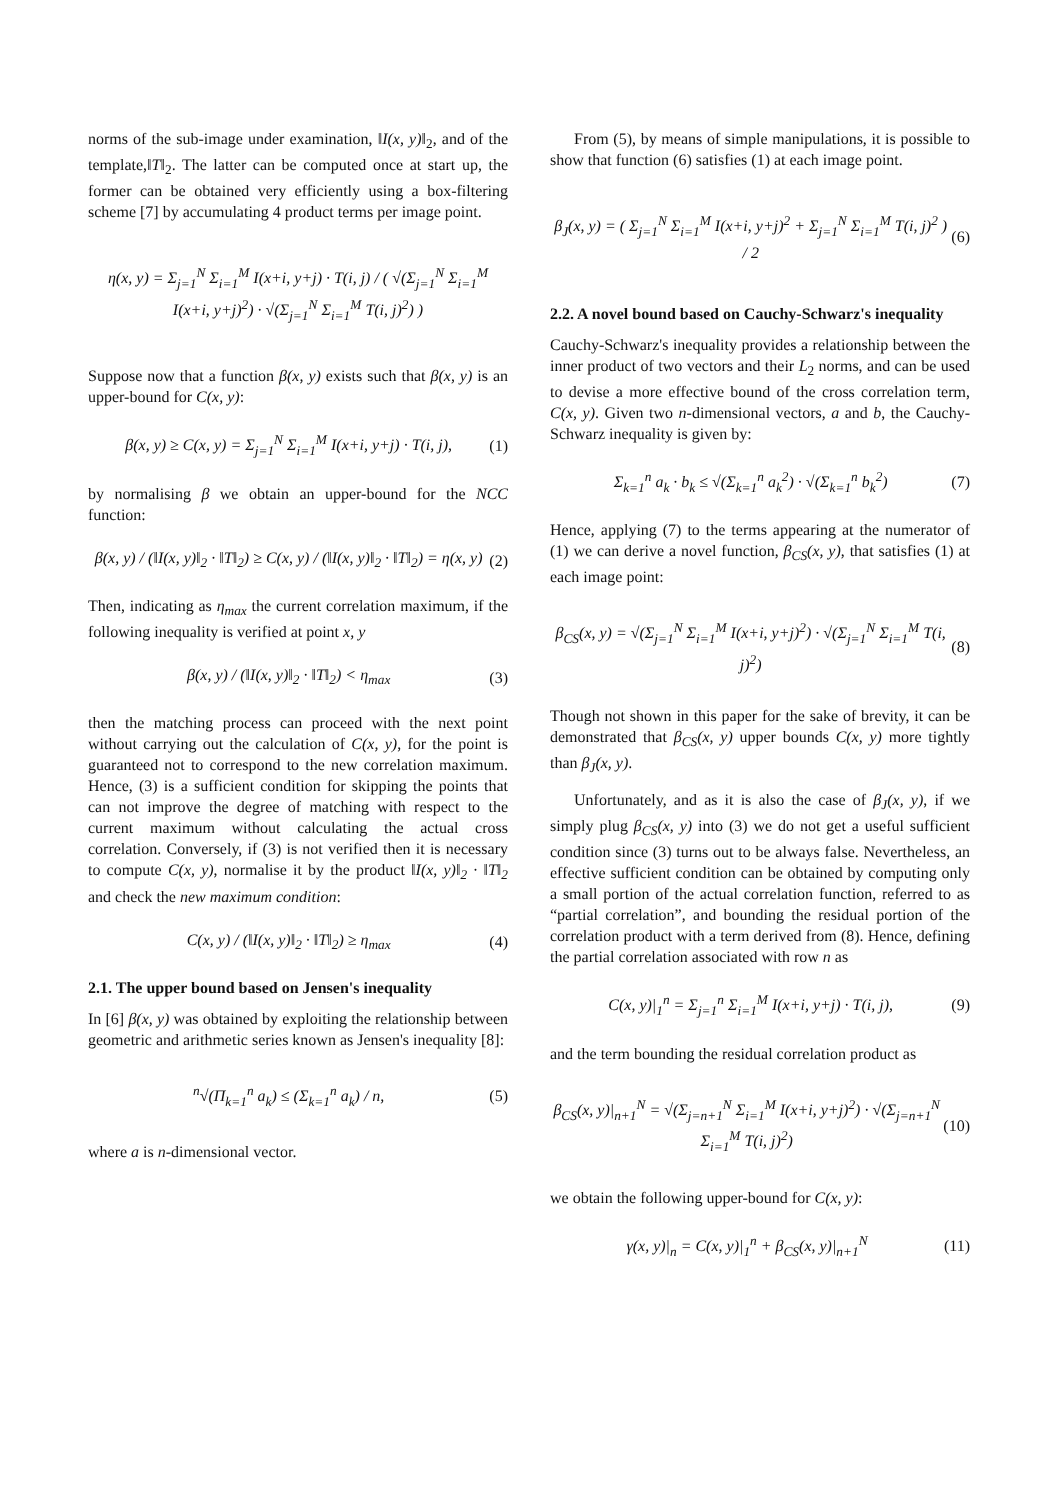norms of the sub-image under examination, ‖I(x, y)‖<sub>2</sub>, and of the template,‖T‖<sub>2</sub>. The latter can be computed once at start up, the former can be obtained very efficiently using a box-filtering scheme [7] by accumulating 4 product terms per image point.
η(x, y) = Σ<sub>j=1</sub><sup>N</sup> Σ<sub>i=1</sub><sup>M</sup> I(x+i, y+j) · T(i, j) / ( √(Σ<sub>j=1</sub><sup>N</sup> Σ<sub>i=1</sub><sup>M</sup> I(x+i, y+j)<sup>2</sup>) · √(Σ<sub>j=1</sub><sup>N</sup> Σ<sub>i=1</sub><sup>M</sup> T(i, j)<sup>2</sup>) )
Suppose now that a function β(x, y) exists such that β(x, y) is an upper-bound for C(x, y):
β(x, y) ≥ C(x, y) = Σ<sub>j=1</sub><sup>N</sup> Σ<sub>i=1</sub><sup>M</sup> I(x+i, y+j) · T(i, j), (1)
by normalising β we obtain an upper-bound for the NCC function:
β(x, y) / (‖I(x, y)‖<sub>2</sub> · ‖T‖<sub>2</sub>) ≥ C(x, y) / (‖I(x, y)‖<sub>2</sub> · ‖T‖<sub>2</sub>) = η(x, y) (2)
Then, indicating as η<sub>max</sub> the current correlation maximum, if the following inequality is verified at point x, y
β(x, y) / (‖I(x, y)‖<sub>2</sub> · ‖T‖<sub>2</sub>) < η<sub>max</sub> (3)
then the matching process can proceed with the next point without carrying out the calculation of C(x, y), for the point is guaranteed not to correspond to the new correlation maximum. Hence, (3) is a sufficient condition for skipping the points that can not improve the degree of matching with respect to the current maximum without calculating the actual cross correlation. Conversely, if (3) is not verified then it is necessary to compute C(x, y), normalise it by the product ‖I(x, y)‖<sub>2</sub> · ‖T‖<sub>2</sub> and check the new maximum condition:
C(x, y) / (‖I(x, y)‖<sub>2</sub> · ‖T‖<sub>2</sub>) ≥ η<sub>max</sub> (4)
2.1. The upper bound based on Jensen's inequality
In [6] β(x, y) was obtained by exploiting the relationship between geometric and arithmetic series known as Jensen's inequality [8]:
<sup>n</sup>√(Π<sub>k=1</sub><sup>n</sup> a<sub>k</sub>) ≤ (Σ<sub>k=1</sub><sup>n</sup> a<sub>k</sub>) / n, (5)
where a is n-dimensional vector.
From (5), by means of simple manipulations, it is possible to show that function (6) satisfies (1) at each image point.
β<sub>J</sub>(x, y) = ( Σ<sub>j=1</sub><sup>N</sup> Σ<sub>i=1</sub><sup>M</sup> I(x+i, y+j)<sup>2</sup> + Σ<sub>j=1</sub><sup>N</sup> Σ<sub>i=1</sub><sup>M</sup> T(i, j)<sup>2</sup> ) / 2 (6)
2.2. A novel bound based on Cauchy-Schwarz's inequality
Cauchy-Schwarz's inequality provides a relationship between the inner product of two vectors and their L<sub>2</sub> norms, and can be used to devise a more effective bound of the cross correlation term, C(x, y). Given two n-dimensional vectors, a and b, the Cauchy-Schwarz inequality is given by:
Σ<sub>k=1</sub><sup>n</sup> a<sub>k</sub> · b<sub>k</sub> ≤ √(Σ<sub>k=1</sub><sup>n</sup> a<sub>k</sub><sup>2</sup>) · √(Σ<sub>k=1</sub><sup>n</sup> b<sub>k</sub><sup>2</sup>) (7)
Hence, applying (7) to the terms appearing at the numerator of (1) we can derive a novel function, β<sub>CS</sub>(x, y), that satisfies (1) at each image point:
β<sub>CS</sub>(x, y) = √(Σ<sub>j=1</sub><sup>N</sup> Σ<sub>i=1</sub><sup>M</sup> I(x+i, y+j)<sup>2</sup>) · √(Σ<sub>j=1</sub><sup>N</sup> Σ<sub>i=1</sub><sup>M</sup> T(i, j)<sup>2</sup>) (8)
Though not shown in this paper for the sake of brevity, it can be demonstrated that β<sub>CS</sub>(x, y) upper bounds C(x, y) more tightly than β<sub>J</sub>(x, y).
Unfortunately, and as it is also the case of β<sub>J</sub>(x, y), if we simply plug β<sub>CS</sub>(x, y) into (3) we do not get a useful sufficient condition since (3) turns out to be always false. Nevertheless, an effective sufficient condition can be obtained by computing only a small portion of the actual correlation function, referred to as “partial correlation”, and bounding the residual portion of the correlation product with a term derived from (8). Hence, defining the partial correlation associated with row n as
C(x, y)|<sub>1</sub><sup>n</sup> = Σ<sub>j=1</sub><sup>n</sup> Σ<sub>i=1</sub><sup>M</sup> I(x+i, y+j) · T(i, j), (9)
and the term bounding the residual correlation product as
β<sub>CS</sub>(x, y)|<sub>n+1</sub><sup>N</sup> = √(Σ<sub>j=n+1</sub><sup>N</sup> Σ<sub>i=1</sub><sup>M</sup> I(x+i, y+j)<sup>2</sup>) · √(Σ<sub>j=n+1</sub><sup>N</sup> Σ<sub>i=1</sub><sup>M</sup> T(i, j)<sup>2</sup>) (10)
we obtain the following upper-bound for C(x, y):
γ(x, y)|<sub>n</sub> = C(x, y)|<sub>1</sub><sup>n</sup> + β<sub>CS</sub>(x, y)|<sub>n+1</sub><sup>N</sup> (11)